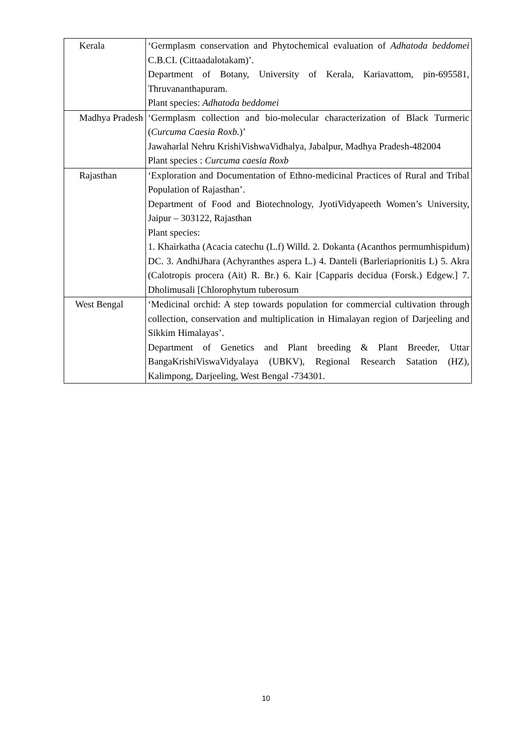| Kerala | ‘Germplasm conservation and Phytochemical evaluation of Adhatoda beddomei C.B.CI. (Cittaadalotakam)’. Department of Botany, University of Kerala, Kariavattom, pin-695581, Thruvananthapuram. Plant species: Adhatoda beddomei |
| Madhya Pradesh | ‘Germplasm collection and bio-molecular characterization of Black Turmeric ( Curcuma Caesia Roxb. )’ Jawaharlal Nehru KrishiVishwaVidhalya, Jabalpur, Madhya Pradesh-482004 Plant species : Curcuma caesia Roxb |
| Rajasthan | ‘Exploration and Documentation of Ethno-medicinal Practices of Rural and Tribal Population of Rajasthan’. Department of Food and Biotechnology, JyotiVidyapeeth Women’s University, Jaipur – 303122, Rajasthan Plant species: 1. Khairkatha (Acacia catechu (L.f) Willd. 2. Dokanta (Acanthos permumhispidum) DC. 3. AndhiJhara (Achyranthes aspera L.) 4. Danteli (Barleriaprionitis L) 5. Akra (Calotropis procera (Ait) R. Br.) 6. Kair [Capparis decidua (Forsk.) Edgew.] 7. Dholimusali [Chlorophytum tuberosum |
| West Bengal | ‘Medicinal orchid: A step towards population for commercial cultivation through collection, conservation and multiplication in Himalayan region of Darjeeling and Sikkim Himalayas’. Department of Genetics and Plant breeding & Plant Breeder, Uttar BangaKrishiViswaVidyalaya (UBKV), Regional Research Satation (HZ), Kalimpong, Darjeeling, West Bengal -734301. |
10